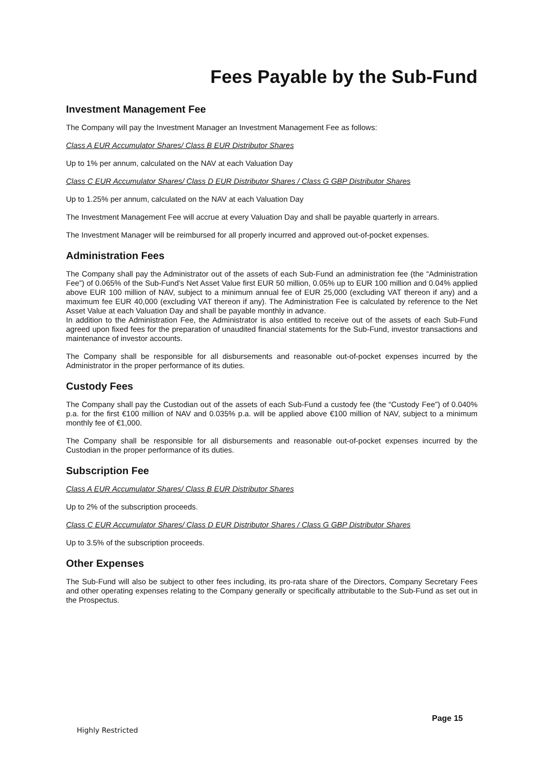Fees Payable by the Sub-Fund
Investment Management Fee
The Company will pay the Investment Manager an Investment Management Fee as follows:
Class A EUR Accumulator Shares/ Class B EUR Distributor Shares
Up to 1% per annum, calculated on the NAV at each Valuation Day
Class C EUR Accumulator Shares/ Class D EUR Distributor Shares / Class G GBP Distributor Shares
Up to 1.25% per annum, calculated on the NAV at each Valuation Day
The Investment Management Fee will accrue at every Valuation Day and shall be payable quarterly in arrears.
The Investment Manager will be reimbursed for all properly incurred and approved out-of-pocket expenses.
Administration Fees
The Company shall pay the Administrator out of the assets of each Sub-Fund an administration fee (the “Administration Fee”) of 0.065% of the Sub-Fund’s Net Asset Value first EUR 50 million, 0.05% up to EUR 100 million and 0.04% applied above EUR 100 million of NAV, subject to a minimum annual fee of EUR 25,000 (excluding VAT thereon if any) and a maximum fee EUR 40,000 (excluding VAT thereon if any). The Administration Fee is calculated by reference to the Net Asset Value at each Valuation Day and shall be payable monthly in advance.
In addition to the Administration Fee, the Administrator is also entitled to receive out of the assets of each Sub-Fund agreed upon fixed fees for the preparation of unaudited financial statements for the Sub-Fund, investor transactions and maintenance of investor accounts.
The Company shall be responsible for all disbursements and reasonable out-of-pocket expenses incurred by the Administrator in the proper performance of its duties.
Custody Fees
The Company shall pay the Custodian out of the assets of each Sub-Fund a custody fee (the “Custody Fee”) of 0.040% p.a. for the first €100 million of NAV and 0.035% p.a. will be applied above €100 million of NAV, subject to a minimum monthly fee of €1,000.
The Company shall be responsible for all disbursements and reasonable out-of-pocket expenses incurred by the Custodian in the proper performance of its duties.
Subscription Fee
Class A EUR Accumulator Shares/ Class B EUR Distributor Shares
Up to 2% of the subscription proceeds.
Class C EUR Accumulator Shares/ Class D EUR Distributor Shares / Class G GBP Distributor Shares
Up to 3.5% of the subscription proceeds.
Other Expenses
The Sub-Fund will also be subject to other fees including, its pro-rata share of the Directors, Company Secretary Fees and other operating expenses relating to the Company generally or specifically attributable to the Sub-Fund as set out in the Prospectus.
Page 15
Highly Restricted